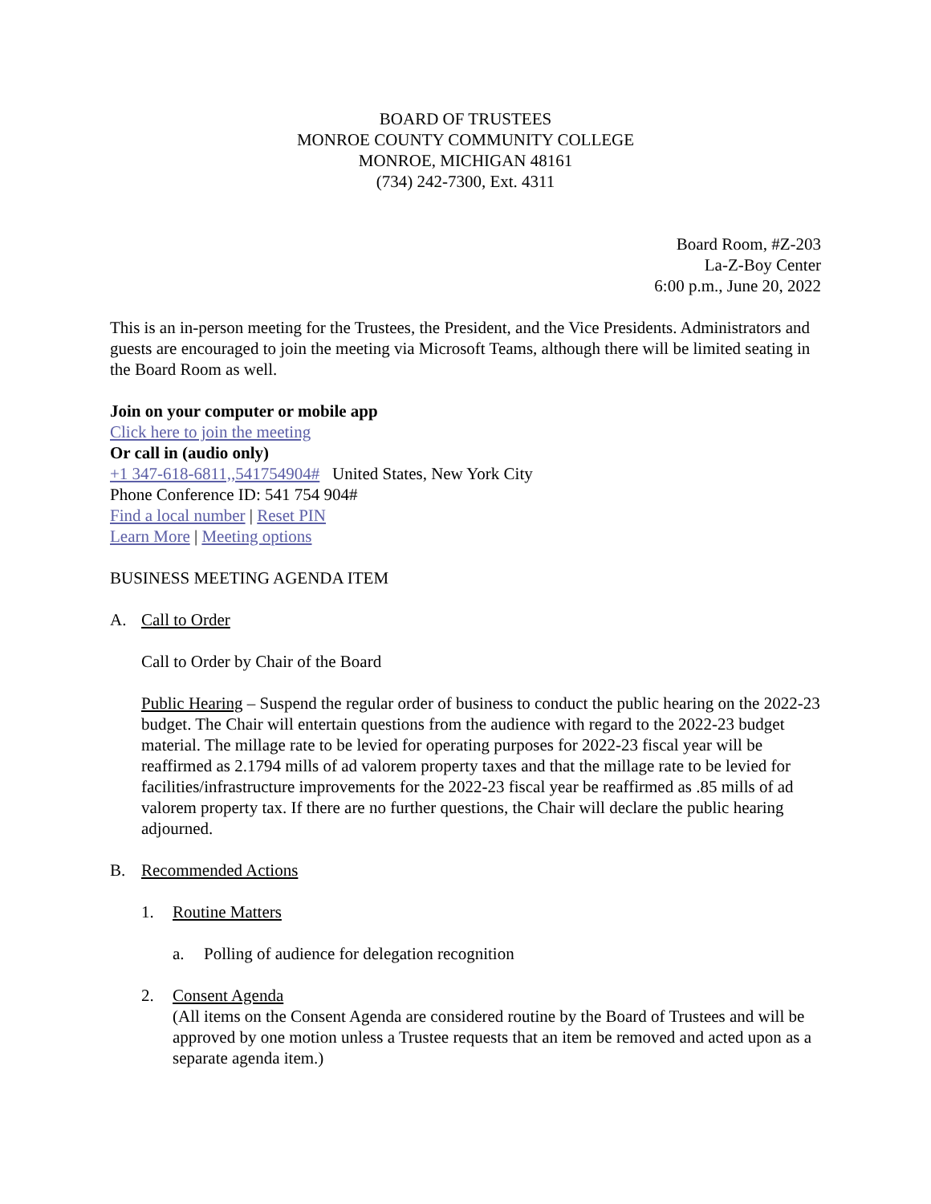BOARD OF TRUSTEES
MONROE COUNTY COMMUNITY COLLEGE
MONROE, MICHIGAN 48161
(734) 242-7300, Ext. 4311
Board Room, #Z-203
La-Z-Boy Center
6:00 p.m., June 20, 2022
This is an in-person meeting for the Trustees, the President, and the Vice Presidents. Administrators and guests are encouraged to join the meeting via Microsoft Teams, although there will be limited seating in the Board Room as well.
Join on your computer or mobile app
Click here to join the meeting
Or call in (audio only)
+1 347-618-6811,,541754904# United States, New York City
Phone Conference ID: 541 754 904#
Find a local number | Reset PIN
Learn More | Meeting options
BUSINESS MEETING AGENDA ITEM
A. Call to Order
Call to Order by Chair of the Board
Public Hearing – Suspend the regular order of business to conduct the public hearing on the 2022-23 budget. The Chair will entertain questions from the audience with regard to the 2022-23 budget material. The millage rate to be levied for operating purposes for 2022-23 fiscal year will be reaffirmed as 2.1794 mills of ad valorem property taxes and that the millage rate to be levied for facilities/infrastructure improvements for the 2022-23 fiscal year be reaffirmed as .85 mills of ad valorem property tax. If there are no further questions, the Chair will declare the public hearing adjourned.
B. Recommended Actions
1. Routine Matters
a. Polling of audience for delegation recognition
2. Consent Agenda
(All items on the Consent Agenda are considered routine by the Board of Trustees and will be approved by one motion unless a Trustee requests that an item be removed and acted upon as a separate agenda item.)